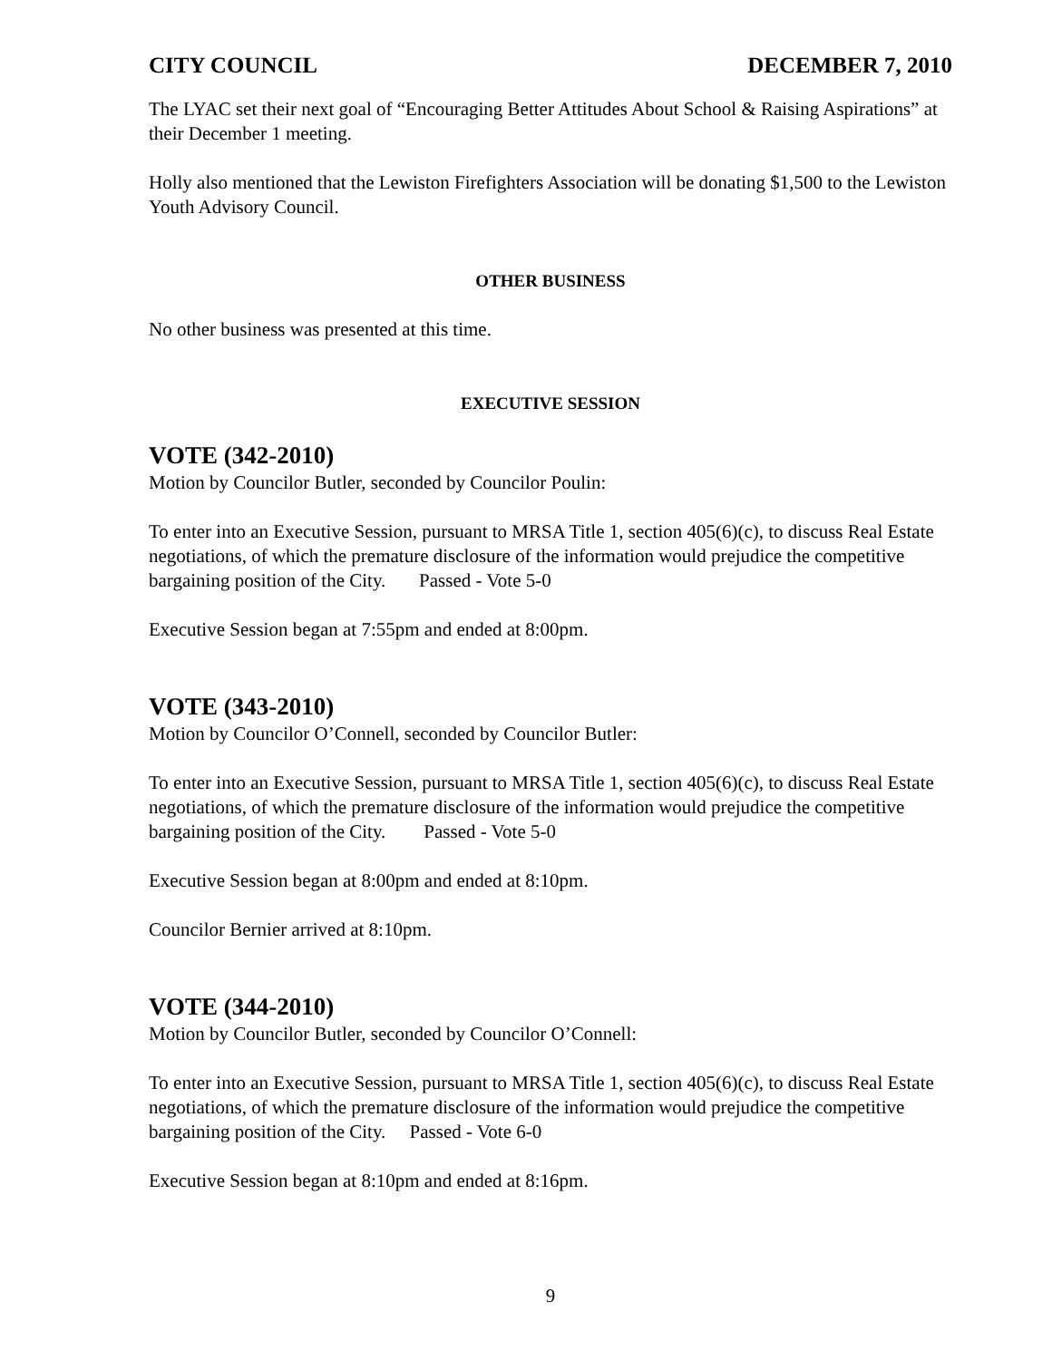CITY COUNCIL DECEMBER 7, 2010
The LYAC set their next goal of “Encouraging Better Attitudes About School & Raising Aspirations” at their December 1 meeting.
Holly also mentioned that the Lewiston Firefighters Association will be donating $1,500 to the Lewiston Youth Advisory Council.
OTHER BUSINESS
No other business was presented at this time.
EXECUTIVE SESSION
VOTE (342-2010)
Motion by Councilor Butler, seconded by Councilor Poulin:
To enter into an Executive Session, pursuant to MRSA Title 1, section 405(6)(c), to discuss Real Estate negotiations, of which the premature disclosure of the information would prejudice the competitive bargaining position of the City. Passed - Vote 5-0
Executive Session began at 7:55pm and ended at 8:00pm.
VOTE (343-2010)
Motion by Councilor O’Connell, seconded by Councilor Butler:
To enter into an Executive Session, pursuant to MRSA Title 1, section 405(6)(c), to discuss Real Estate negotiations, of which the premature disclosure of the information would prejudice the competitive bargaining position of the City. Passed - Vote 5-0
Executive Session began at 8:00pm and ended at 8:10pm.
Councilor Bernier arrived at 8:10pm.
VOTE (344-2010)
Motion by Councilor Butler, seconded by Councilor O’Connell:
To enter into an Executive Session, pursuant to MRSA Title 1, section 405(6)(c), to discuss Real Estate negotiations, of which the premature disclosure of the information would prejudice the competitive bargaining position of the City. Passed - Vote 6-0
Executive Session began at 8:10pm and ended at 8:16pm.
9